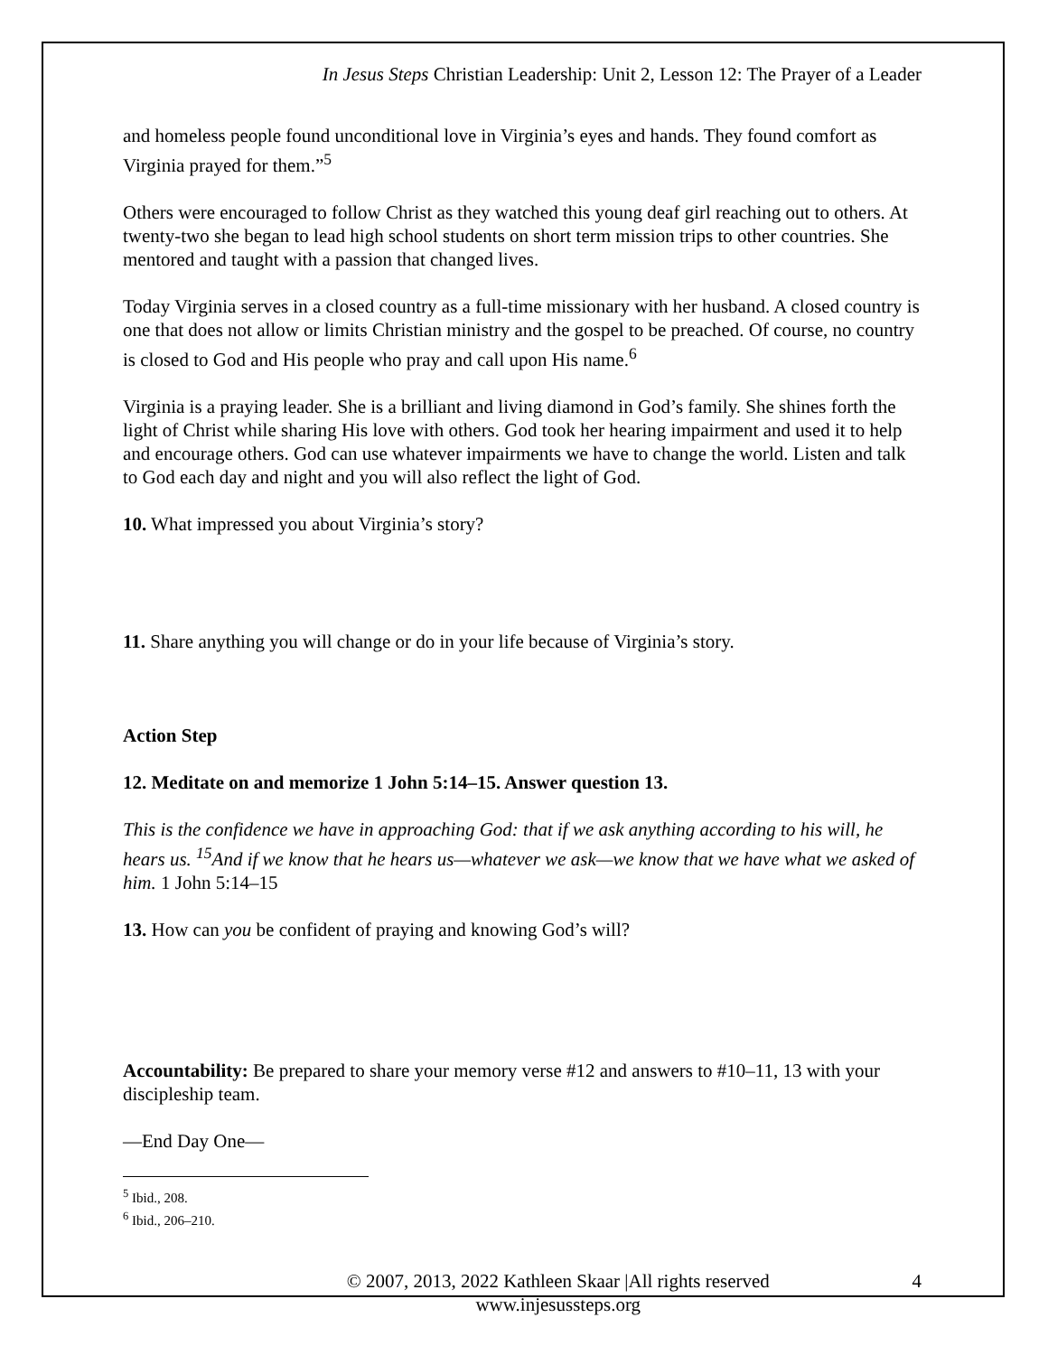In Jesus Steps Christian Leadership: Unit 2, Lesson 12: The Prayer of a Leader
and homeless people found unconditional love in Virginia’s eyes and hands. They found comfort as Virginia prayed for them.”<sup>5</sup>
Others were encouraged to follow Christ as they watched this young deaf girl reaching out to others. At twenty-two she began to lead high school students on short term mission trips to other countries. She mentored and taught with a passion that changed lives.
Today Virginia serves in a closed country as a full-time missionary with her husband. A closed country is one that does not allow or limits Christian ministry and the gospel to be preached. Of course, no country is closed to God and His people who pray and call upon His name.<sup>6</sup>
Virginia is a praying leader. She is a brilliant and living diamond in God’s family. She shines forth the light of Christ while sharing His love with others. God took her hearing impairment and used it to help and encourage others. God can use whatever impairments we have to change the world. Listen and talk to God each day and night and you will also reflect the light of God.
10. What impressed you about Virginia’s story?
11. Share anything you will change or do in your life because of Virginia’s story.
Action Step
12. Meditate on and memorize 1 John 5:14–15. Answer question 13.
This is the confidence we have in approaching God: that if we ask anything according to his will, he hears us. <sup>15</sup>And if we know that he hears us—whatever we ask—we know that we have what we asked of him. 1 John 5:14–15
13. How can you be confident of praying and knowing God’s will?
Accountability: Be prepared to share your memory verse #12 and answers to #10–11, 13 with your discipleship team.
—End Day One—
<sup>5</sup> Ibid., 208.
<sup>6</sup> Ibid., 206–210.
© 2007, 2013, 2022 Kathleen Skaar |All rights reserved
www.injesussteps.org
4